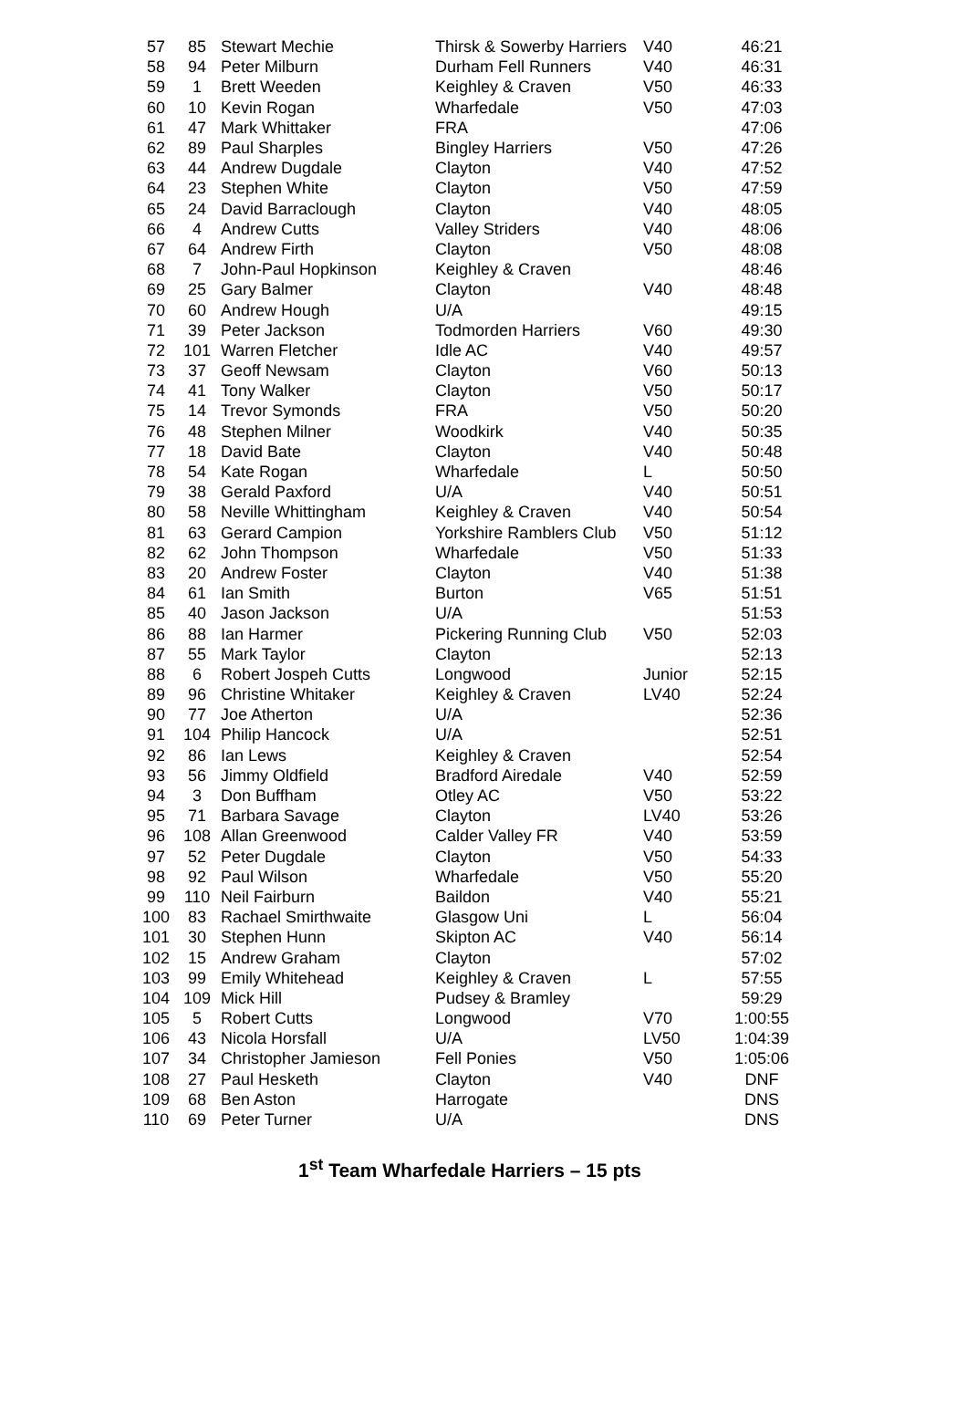| 57 | 85 | Stewart Mechie | Thirsk & Sowerby Harriers | V40 | 46:21 |
| 58 | 94 | Peter Milburn | Durham Fell Runners | V40 | 46:31 |
| 59 | 1 | Brett Weeden | Keighley & Craven | V50 | 46:33 |
| 60 | 10 | Kevin Rogan | Wharfedale | V50 | 47:03 |
| 61 | 47 | Mark Whittaker | FRA | | 47:06 |
| 62 | 89 | Paul Sharples | Bingley Harriers | V50 | 47:26 |
| 63 | 44 | Andrew Dugdale | Clayton | V40 | 47:52 |
| 64 | 23 | Stephen White | Clayton | V50 | 47:59 |
| 65 | 24 | David Barraclough | Clayton | V40 | 48:05 |
| 66 | 4 | Andrew Cutts | Valley Striders | V40 | 48:06 |
| 67 | 64 | Andrew Firth | Clayton | V50 | 48:08 |
| 68 | 7 | John-Paul Hopkinson | Keighley & Craven | | 48:46 |
| 69 | 25 | Gary Balmer | Clayton | V40 | 48:48 |
| 70 | 60 | Andrew Hough | U/A | | 49:15 |
| 71 | 39 | Peter Jackson | Todmorden Harriers | V60 | 49:30 |
| 72 | 101 | Warren Fletcher | Idle AC | V40 | 49:57 |
| 73 | 37 | Geoff Newsam | Clayton | V60 | 50:13 |
| 74 | 41 | Tony Walker | Clayton | V50 | 50:17 |
| 75 | 14 | Trevor Symonds | FRA | V50 | 50:20 |
| 76 | 48 | Stephen Milner | Woodkirk | V40 | 50:35 |
| 77 | 18 | David Bate | Clayton | V40 | 50:48 |
| 78 | 54 | Kate Rogan | Wharfedale | L | 50:50 |
| 79 | 38 | Gerald Paxford | U/A | V40 | 50:51 |
| 80 | 58 | Neville Whittingham | Keighley & Craven | V40 | 50:54 |
| 81 | 63 | Gerard Campion | Yorkshire Ramblers Club | V50 | 51:12 |
| 82 | 62 | John Thompson | Wharfedale | V50 | 51:33 |
| 83 | 20 | Andrew Foster | Clayton | V40 | 51:38 |
| 84 | 61 | Ian Smith | Burton | V65 | 51:51 |
| 85 | 40 | Jason Jackson | U/A | | 51:53 |
| 86 | 88 | Ian Harmer | Pickering Running Club | V50 | 52:03 |
| 87 | 55 | Mark Taylor | Clayton | | 52:13 |
| 88 | 6 | Robert Jospeh Cutts | Longwood | Junior | 52:15 |
| 89 | 96 | Christine Whitaker | Keighley & Craven | LV40 | 52:24 |
| 90 | 77 | Joe Atherton | U/A | | 52:36 |
| 91 | 104 | Philip Hancock | U/A | | 52:51 |
| 92 | 86 | Ian Lews | Keighley & Craven | | 52:54 |
| 93 | 56 | Jimmy Oldfield | Bradford Airedale | V40 | 52:59 |
| 94 | 3 | Don Buffham | Otley AC | V50 | 53:22 |
| 95 | 71 | Barbara Savage | Clayton | LV40 | 53:26 |
| 96 | 108 | Allan Greenwood | Calder Valley FR | V40 | 53:59 |
| 97 | 52 | Peter Dugdale | Clayton | V50 | 54:33 |
| 98 | 92 | Paul Wilson | Wharfedale | V50 | 55:20 |
| 99 | 110 | Neil Fairburn | Baildon | V40 | 55:21 |
| 100 | 83 | Rachael Smirthwaite | Glasgow Uni | L | 56:04 |
| 101 | 30 | Stephen Hunn | Skipton AC | V40 | 56:14 |
| 102 | 15 | Andrew Graham | Clayton | | 57:02 |
| 103 | 99 | Emily Whitehead | Keighley & Craven | L | 57:55 |
| 104 | 109 | Mick Hill | Pudsey & Bramley | | 59:29 |
| 105 | 5 | Robert Cutts | Longwood | V70 | 1:00:55 |
| 106 | 43 | Nicola Horsfall | U/A | LV50 | 1:04:39 |
| 107 | 34 | Christopher Jamieson | Fell Ponies | V50 | 1:05:06 |
| 108 | 27 | Paul Hesketh | Clayton | V40 | DNF |
| 109 | 68 | Ben Aston | Harrogate | | DNS |
| 110 | 69 | Peter Turner | U/A | | DNS |
1<sup>st</sup> Team Wharfedale Harriers – 15 pts